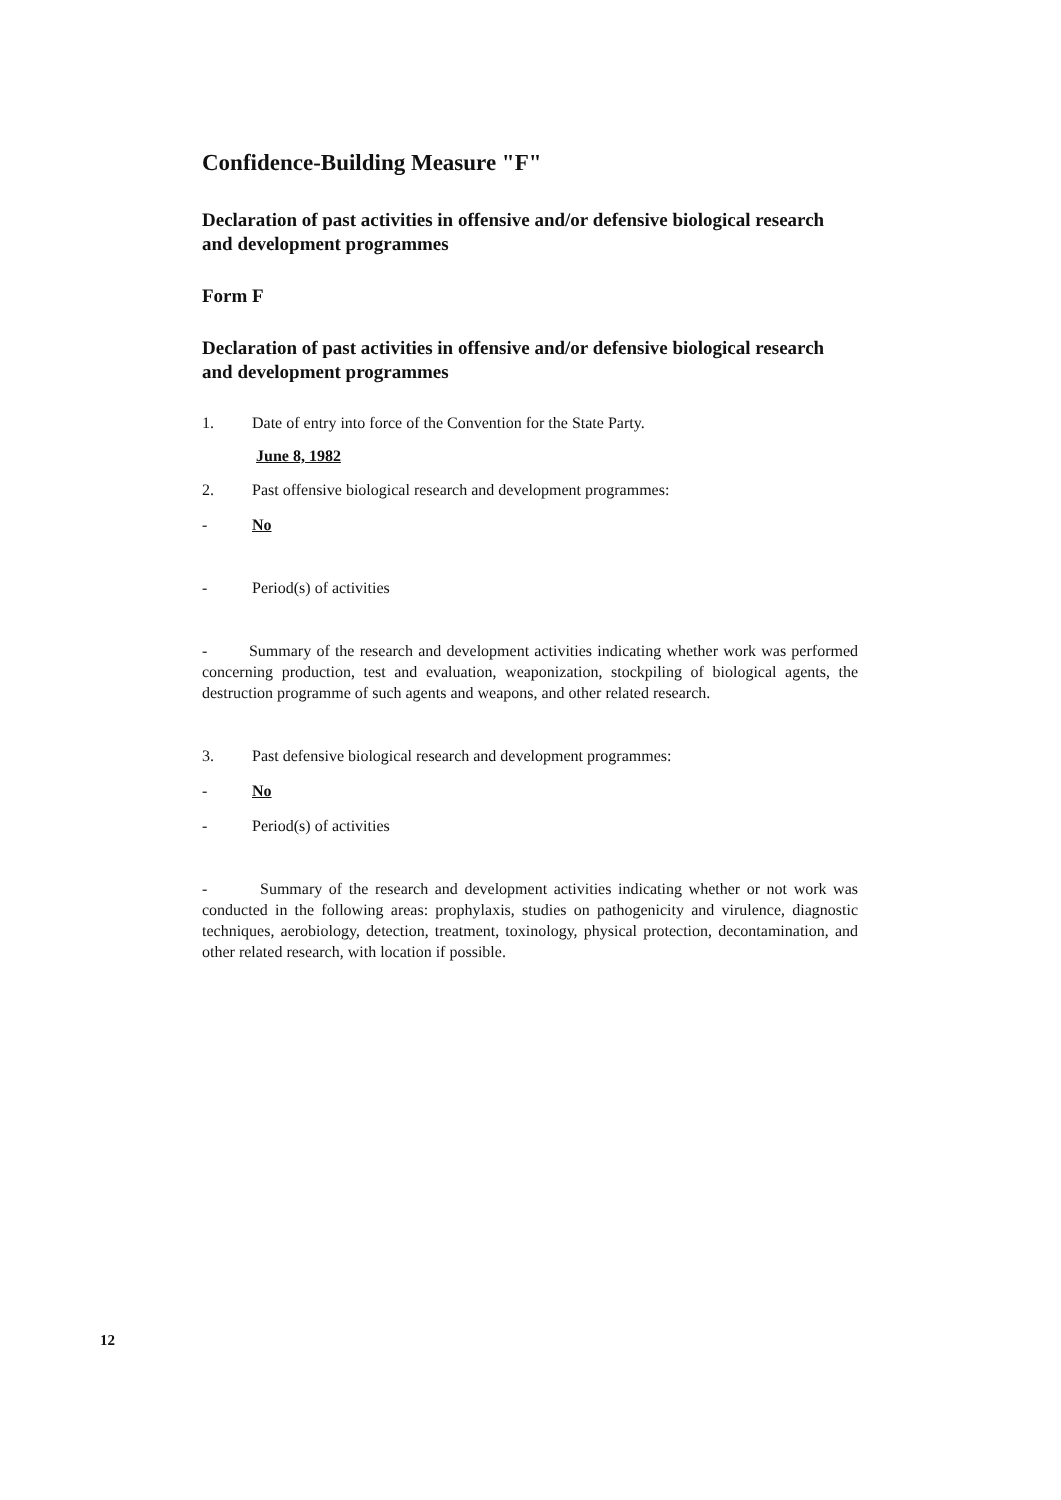Confidence-Building Measure "F"
Declaration of past activities in offensive and/or defensive biological research and development programmes
Form F
Declaration of past activities in offensive and/or defensive biological research and development programmes
1. Date of entry into force of the Convention for the State Party.
June 8, 1982
2. Past offensive biological research and development programmes:
- No
- Period(s) of activities
- Summary of the research and development activities indicating whether work was performed concerning production, test and evaluation, weaponization, stockpiling of biological agents, the destruction programme of such agents and weapons, and other related research.
3. Past defensive biological research and development programmes:
- No
- Period(s) of activities
- Summary of the research and development activities indicating whether or not work was conducted in the following areas: prophylaxis, studies on pathogenicity and virulence, diagnostic techniques, aerobiology, detection, treatment, toxinology, physical protection, decontamination, and other related research, with location if possible.
12